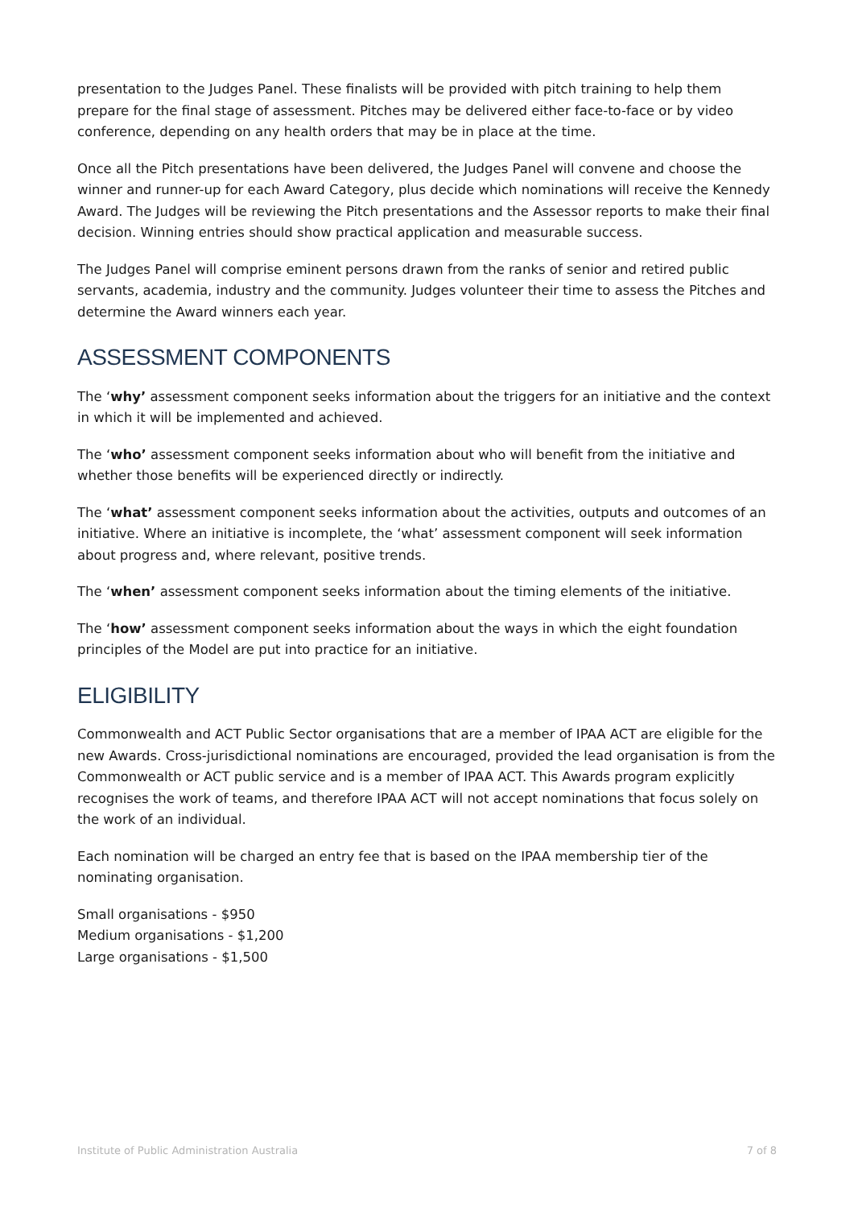presentation to the Judges Panel. These finalists will be provided with pitch training to help them prepare for the final stage of assessment. Pitches may be delivered either face-to-face or by video conference, depending on any health orders that may be in place at the time.
Once all the Pitch presentations have been delivered, the Judges Panel will convene and choose the winner and runner-up for each Award Category, plus decide which nominations will receive the Kennedy Award. The Judges will be reviewing the Pitch presentations and the Assessor reports to make their final decision. Winning entries should show practical application and measurable success.
The Judges Panel will comprise eminent persons drawn from the ranks of senior and retired public servants, academia, industry and the community. Judges volunteer their time to assess the Pitches and determine the Award winners each year.
ASSESSMENT COMPONENTS
The ‘why’ assessment component seeks information about the triggers for an initiative and the context in which it will be implemented and achieved.
The ‘who’ assessment component seeks information about who will benefit from the initiative and whether those benefits will be experienced directly or indirectly.
The ‘what’ assessment component seeks information about the activities, outputs and outcomes of an initiative. Where an initiative is incomplete, the ‘what’ assessment component will seek information about progress and, where relevant, positive trends.
The ‘when’ assessment component seeks information about the timing elements of the initiative.
The ‘how’ assessment component seeks information about the ways in which the eight foundation principles of the Model are put into practice for an initiative.
ELIGIBILITY
Commonwealth and ACT Public Sector organisations that are a member of IPAA ACT are eligible for the new Awards. Cross-jurisdictional nominations are encouraged, provided the lead organisation is from the Commonwealth or ACT public service and is a member of IPAA ACT. This Awards program explicitly recognises the work of teams, and therefore IPAA ACT will not accept nominations that focus solely on the work of an individual.
Each nomination will be charged an entry fee that is based on the IPAA membership tier of the nominating organisation.
Small organisations - $950
Medium organisations - $1,200
Large organisations - $1,500
Institute of Public Administration Australia 7 of 8